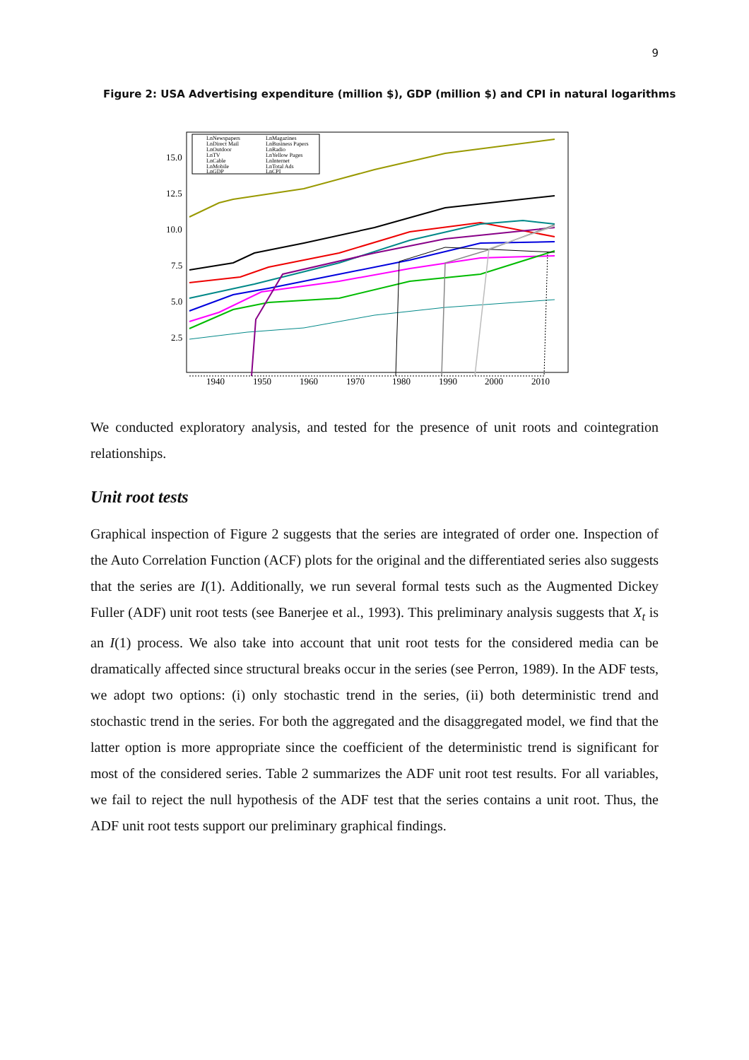9
Figure 2: USA Advertising expenditure (million $), GDP (million $) and CPI in natural logarithms
15.0
12.5
10.0
7.5
5.0
2.5
1940
1950
1960
1970
1980
1990
2000
2010
LnNewspapers
LnMagazines
LnDirect Mail
LnBusiness Papers
LnOutdoor
LnRadio
LnTV
LnYellow Pages
LnCable
LnInternet
LnMobile
LnTotal Ads
LnGDP
LnCPI
We conducted exploratory analysis, and tested for the presence of unit roots and cointegration relationships.
Unit root tests
Graphical inspection of Figure 2 suggests that the series are integrated of order one. Inspection of the Auto Correlation Function (ACF) plots for the original and the differentiated series also suggests that the series are I(1). Additionally, we run several formal tests such as the Augmented Dickey Fuller (ADF) unit root tests (see Banerjee et al., 1993). This preliminary analysis suggests that X<sub>t</sub> is an I(1) process. We also take into account that unit root tests for the considered media can be dramatically affected since structural breaks occur in the series (see Perron, 1989). In the ADF tests, we adopt two options: (i) only stochastic trend in the series, (ii) both deterministic trend and stochastic trend in the series. For both the aggregated and the disaggregated model, we find that the latter option is more appropriate since the coefficient of the deterministic trend is significant for most of the considered series. Table 2 summarizes the ADF unit root test results. For all variables, we fail to reject the null hypothesis of the ADF test that the series contains a unit root. Thus, the ADF unit root tests support our preliminary graphical findings.